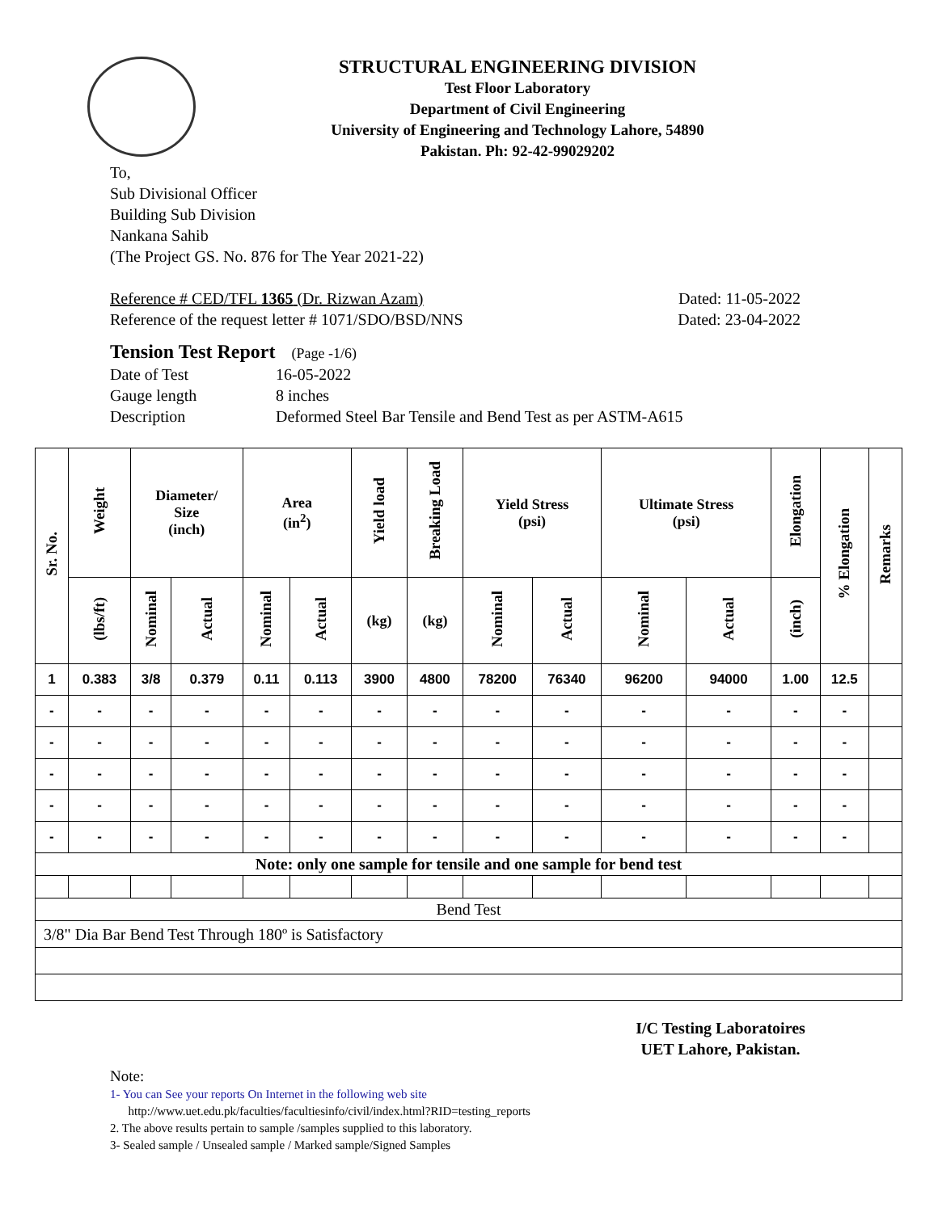STRUCTURAL ENGINEERING DIVISION
Test Floor Laboratory
Department of Civil Engineering
University of Engineering and Technology Lahore, 54890
Pakistan. Ph: 92-42-99029202
To,
Sub Divisional Officer
Building Sub Division
Nankana Sahib
(The Project GS. No. 876 for The Year 2021-22)
Reference # CED/TFL 1365 (Dr. Rizwan Azam) Dated: 11-05-2022
Reference of the request letter # 1071/SDO/BSD/NNS Dated: 23-04-2022
Tension Test Report (Page -1/6)
Date of Test 16-05-2022
Gauge length 8 inches
Description Deformed Steel Bar Tensile and Bend Test as per ASTM-A615
| Sr. No. | Weight | Diameter/ Size (inch) | | Area (in<sup>2</sup>) | | Yield load | Breaking Load | Yield Stress (psi) | | Ultimate Stress (psi) | | Elongation | % Elongation | Remarks |
| --- | --- | --- | --- | --- | --- | --- | --- | --- | --- | --- | --- | --- | --- | --- |
| | (lbs/ft) | Nominal | Actual | Nominal | Actual | (kg) | (kg) | Nominal | Actual | Nominal | Actual | (inch) | | |
| 1 | 0.383 | 3/8 | 0.379 | 0.11 | 0.113 | 3900 | 4800 | 78200 | 76340 | 96200 | 94000 | 1.00 | 12.5 | |
| - | - | - | - | - | - | - | - | - | - | - | - | - | - | |
| - | - | - | - | - | - | - | - | - | - | - | - | - | - | |
| - | - | - | - | - | - | - | - | - | - | - | - | - | - | |
| - | - | - | - | - | - | - | - | - | - | - | - | - | - | |
| - | - | - | - | - | - | - | - | - | - | - | - | - | - | |
| Note: only one sample for tensile and one sample for bend test | | | | | | | | | | | | | | |
| Bend Test | | | | | | | | | | | | | | |
| 3/8" Dia Bar Bend Test Through 180º is Satisfactory | | | | | | | | | | | | | | |
I/C Testing Laboratoires
UET Lahore, Pakistan.
Note:
1- You can See your reports On Internet in the following web site
http://www.uet.edu.pk/faculties/facultiesinfo/civil/index.html?RID=testing_reports
2. The above results pertain to sample /samples supplied to this laboratory.
3- Sealed sample / Unsealed sample / Marked sample/Signed Samples